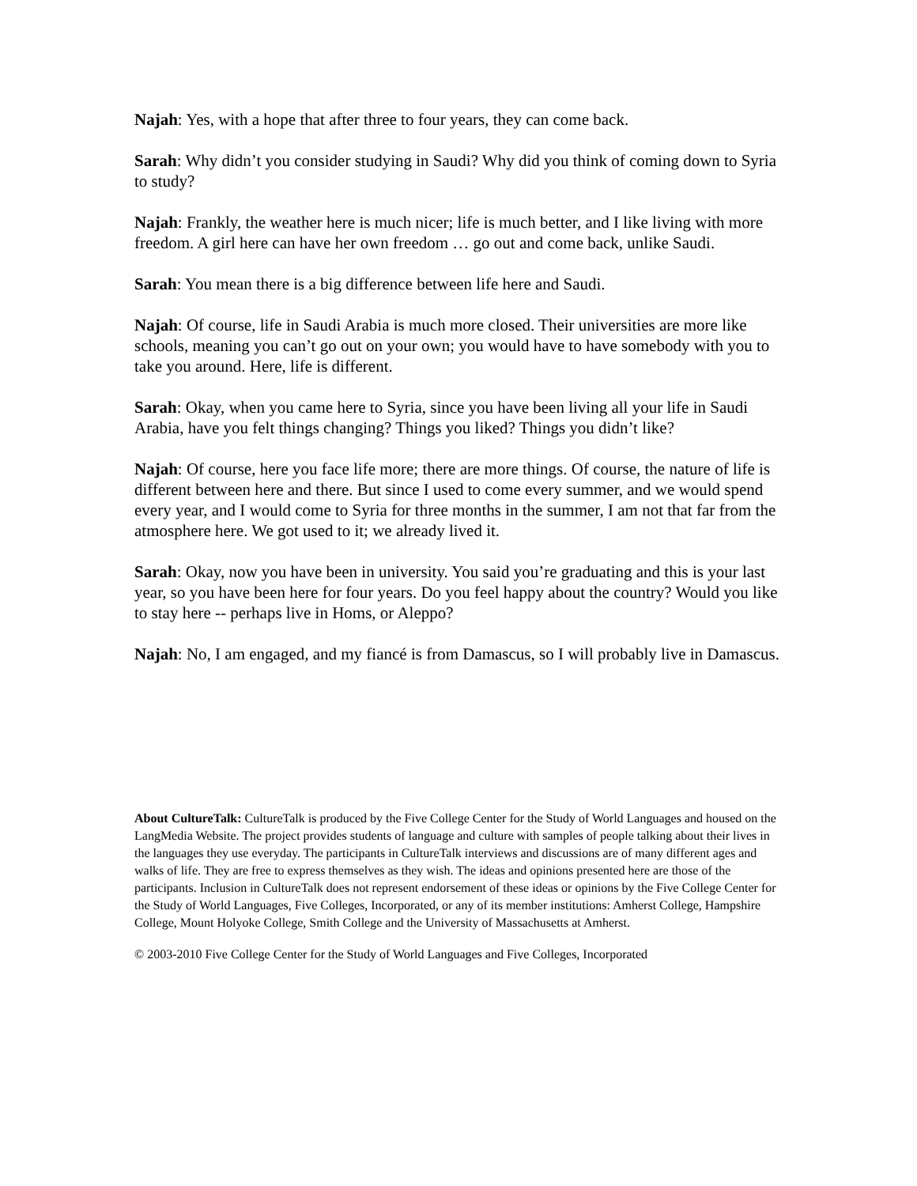Najah: Yes, with a hope that after three to four years, they can come back.
Sarah: Why didn’t you consider studying in Saudi? Why did you think of coming down to Syria to study?
Najah: Frankly, the weather here is much nicer; life is much better, and I like living with more freedom. A girl here can have her own freedom … go out and come back, unlike Saudi.
Sarah: You mean there is a big difference between life here and Saudi.
Najah: Of course, life in Saudi Arabia is much more closed. Their universities are more like schools, meaning you can’t go out on your own; you would have to have somebody with you to take you around. Here, life is different.
Sarah: Okay, when you came here to Syria, since you have been living all your life in Saudi Arabia, have you felt things changing? Things you liked? Things you didn’t like?
Najah: Of course, here you face life more; there are more things. Of course, the nature of life is different between here and there. But since I used to come every summer, and we would spend every year, and I would come to Syria for three months in the summer, I am not that far from the atmosphere here. We got used to it; we already lived it.
Sarah: Okay, now you have been in university. You said you’re graduating and this is your last year, so you have been here for four years. Do you feel happy about the country? Would you like to stay here -- perhaps live in Homs, or Aleppo?
Najah: No, I am engaged, and my fiancé is from Damascus, so I will probably live in Damascus.
About CultureTalk: CultureTalk is produced by the Five College Center for the Study of World Languages and housed on the LangMedia Website. The project provides students of language and culture with samples of people talking about their lives in the languages they use everyday. The participants in CultureTalk interviews and discussions are of many different ages and walks of life. They are free to express themselves as they wish. The ideas and opinions presented here are those of the participants. Inclusion in CultureTalk does not represent endorsement of these ideas or opinions by the Five College Center for the Study of World Languages, Five Colleges, Incorporated, or any of its member institutions: Amherst College, Hampshire College, Mount Holyoke College, Smith College and the University of Massachusetts at Amherst.
© 2003-2010 Five College Center for the Study of World Languages and Five Colleges, Incorporated